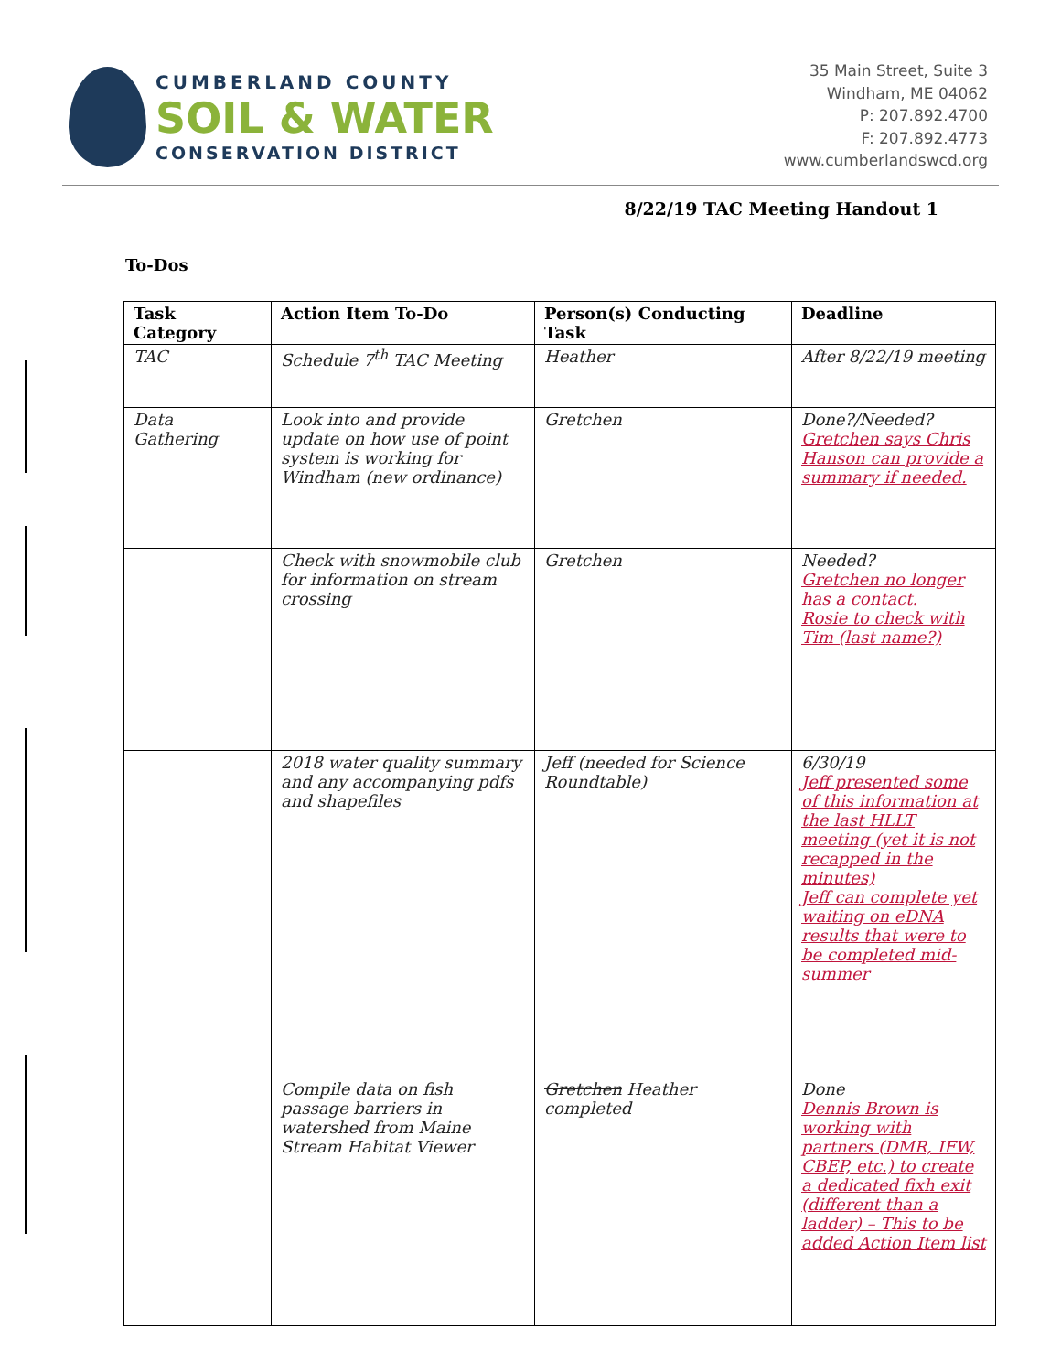CUMBERLAND COUNTY
SOIL & WATER
CONSERVATION DISTRICT
35 Main Street, Suite 3
Windham, ME 04062
P: 207.892.4700
F: 207.892.4773
www.cumberlandswcd.org
8/22/19 TAC Meeting Handout 1
To-Dos
| Task Category | Action Item To-Do | Person(s) Conducting Task | Deadline |
| --- | --- | --- | --- |
| TAC | Schedule 7<sup>th</sup> TAC Meeting | Heather | After 8/22/19 meeting |
| Data Gathering | Look into and provide update on how use of point system is working for Windham (new ordinance) | Gretchen | Done?/Needed? Gretchen says Chris Hanson can provide a summary if needed. |
| | Check with snowmobile club for information on stream crossing | Gretchen | Needed? Gretchen no longer has a contact. Rosie to check with Tim (last name?) |
| | 2018 water quality summary and any accompanying pdfs and shapefiles | Jeff (needed for Science Roundtable) | 6/30/19 Jeff presented some of this information at the last HLLT meeting (yet it is not recapped in the minutes) Jeff can complete yet waiting on eDNA results that were to be completed mid-summer |
| | Compile data on fish passage barriers in watershed from Maine Stream Habitat Viewer | Gretchen Heather completed | Done Dennis Brown is working with partners (DMR, IFW, CBEP, etc.) to create a dedicated fixh exit (different than a ladder) – This to be added Action Item list |